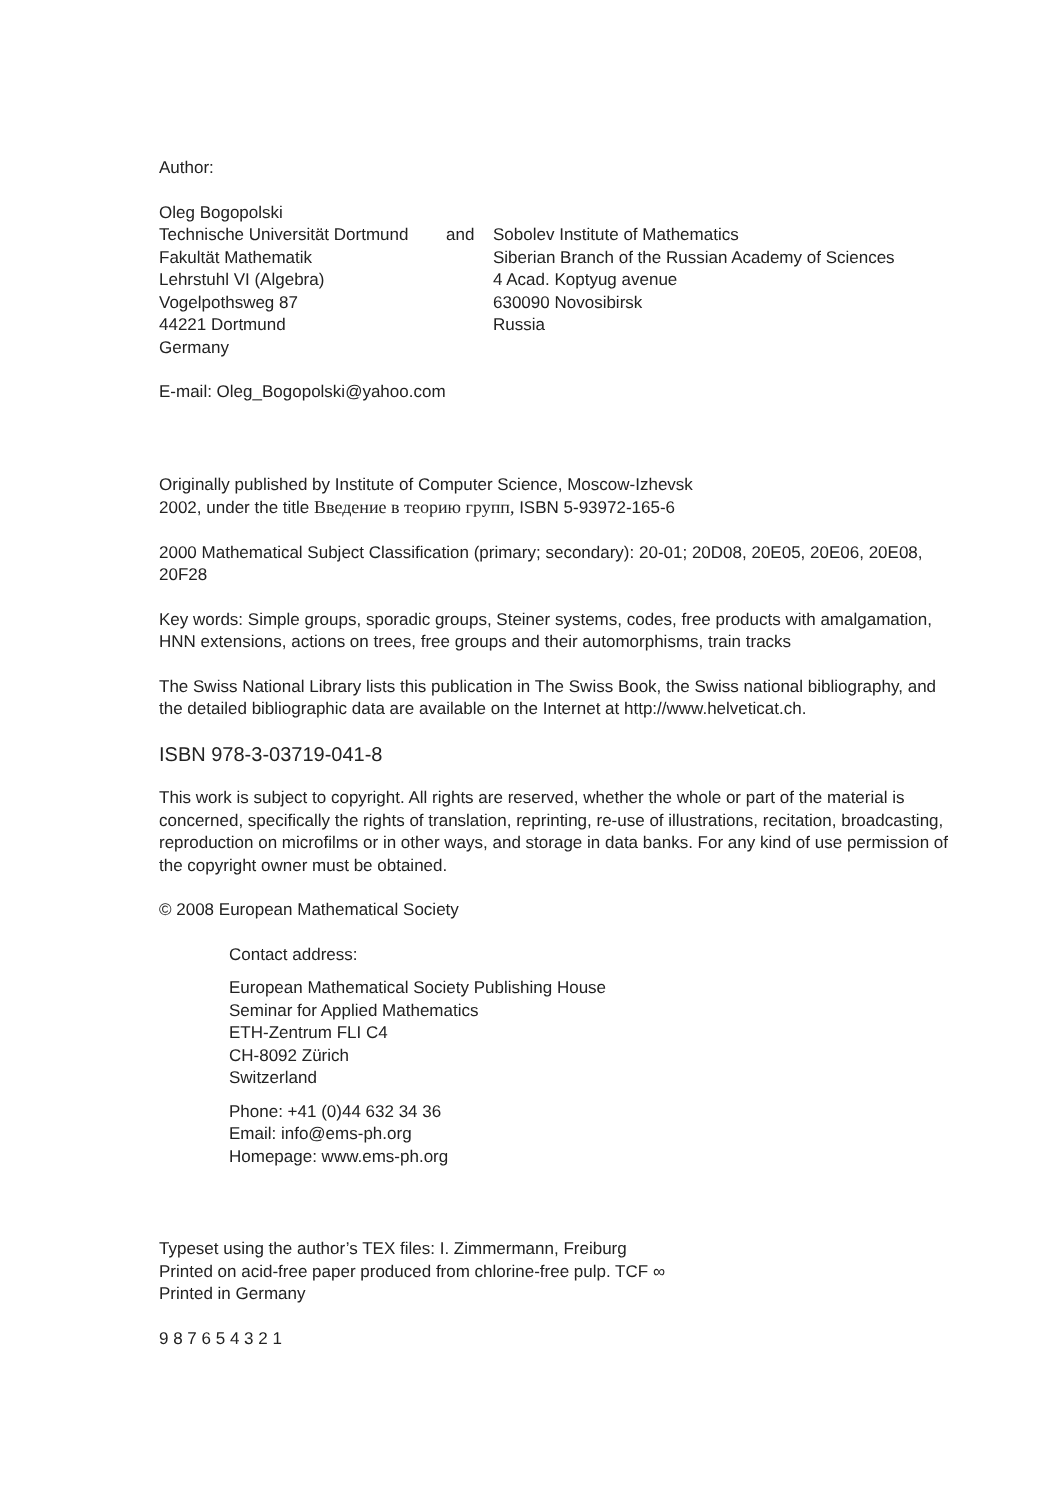Author:
Oleg Bogopolski
Technische Universität Dortmund
Fakultät Mathematik
Lehrstuhl VI (Algebra)
Vogelpothsweg 87
44221 Dortmund
Germany
and
Sobolev Institute of Mathematics
Siberian Branch of the Russian Academy of Sciences
4 Acad. Koptyug avenue
630090 Novosibirsk
Russia
E-mail: Oleg_Bogopolski@yahoo.com
Originally published by Institute of Computer Science, Moscow-Izhevsk
2002, under the title Введение в теорию групп, ISBN 5-93972-165-6
2000 Mathematical Subject Classification (primary; secondary): 20-01; 20D08, 20E05, 20E06, 20E08, 20F28
Key words: Simple groups, sporadic groups, Steiner systems, codes, free products with amalgamation, HNN extensions, actions on trees, free groups and their automorphisms, train tracks
The Swiss National Library lists this publication in The Swiss Book, the Swiss national bibliography, and the detailed bibliographic data are available on the Internet at http://www.helveticat.ch.
ISBN 978-3-03719-041-8
This work is subject to copyright. All rights are reserved, whether the whole or part of the material is concerned, specifically the rights of translation, reprinting, re-use of illustrations, recitation, broadcasting, reproduction on microfilms or in other ways, and storage in data banks. For any kind of use permission of the copyright owner must be obtained.
© 2008 European Mathematical Society
Contact address:
European Mathematical Society Publishing House
Seminar for Applied Mathematics
ETH-Zentrum FLI C4
CH-8092 Zürich
Switzerland
Phone: +41 (0)44 632 34 36
Email: info@ems-ph.org
Homepage: www.ems-ph.org
Typeset using the author’s TEX files: I. Zimmermann, Freiburg
Printed on acid-free paper produced from chlorine-free pulp. TCF ∞
Printed in Germany
9 8 7 6 5 4 3 2 1